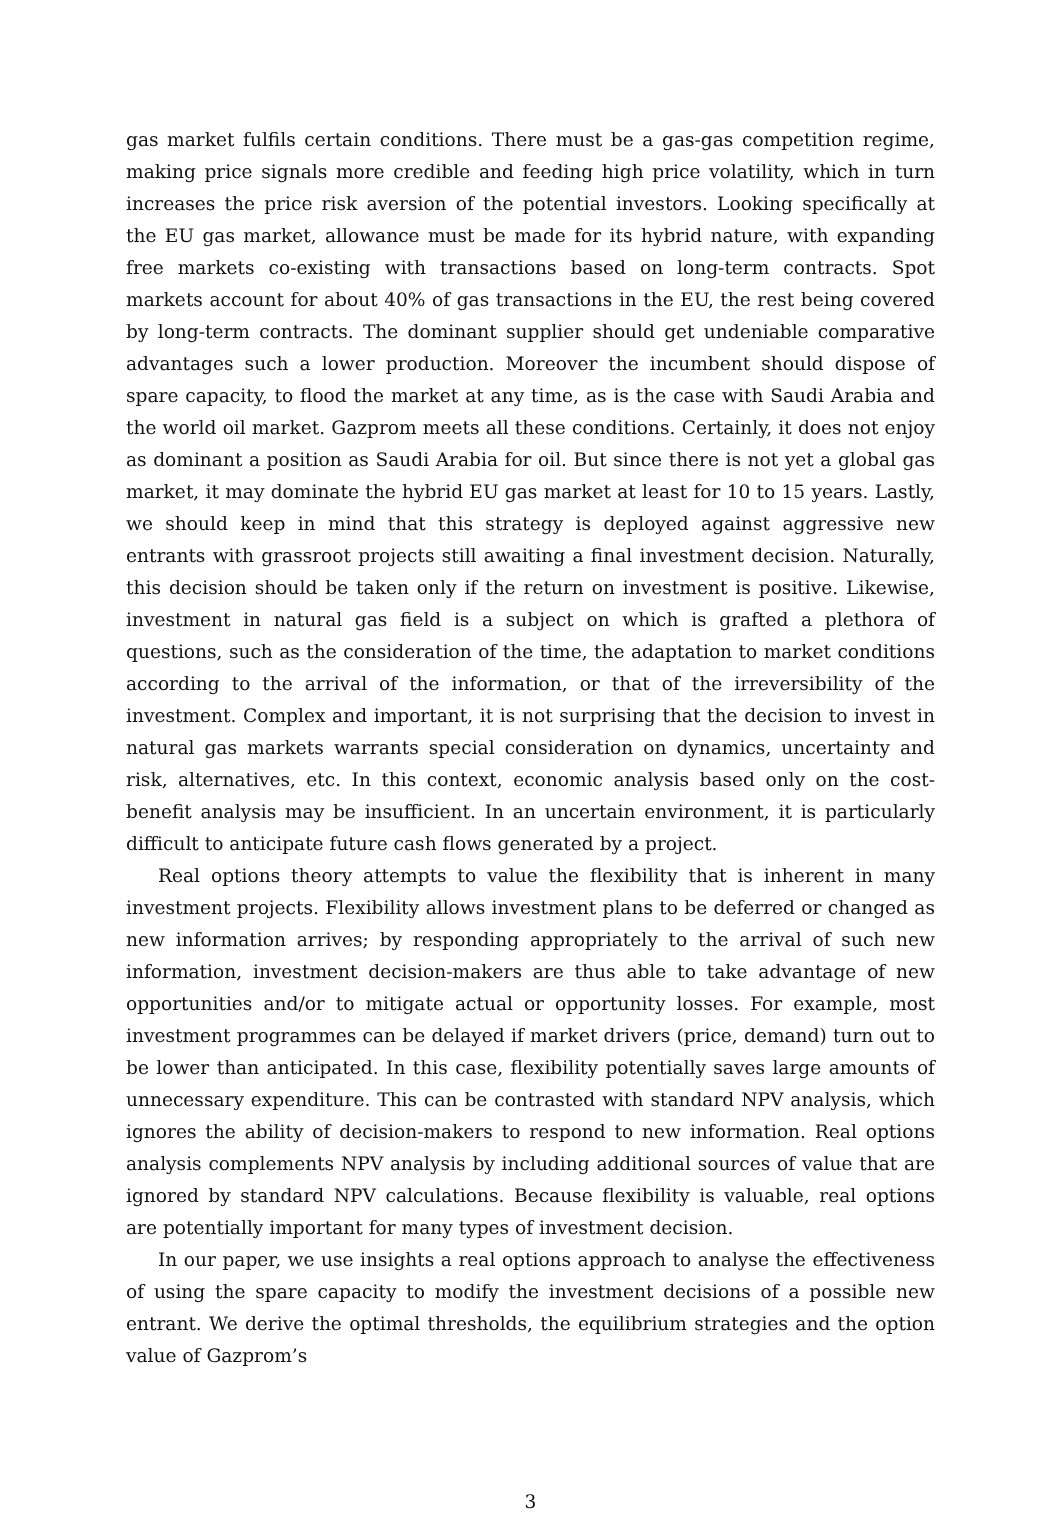gas market fulfils certain conditions. There must be a gas-gas competition regime, making price signals more credible and feeding high price volatility, which in turn increases the price risk aversion of the potential investors. Looking specifically at the EU gas market, allowance must be made for its hybrid nature, with expanding free markets co-existing with transactions based on long-term contracts. Spot markets account for about 40% of gas transactions in the EU, the rest being covered by long-term contracts. The dominant supplier should get undeniable comparative advantages such a lower production. Moreover the incumbent should dispose of spare capacity, to flood the market at any time, as is the case with Saudi Arabia and the world oil market. Gazprom meets all these conditions. Certainly, it does not enjoy as dominant a position as Saudi Arabia for oil. But since there is not yet a global gas market, it may dominate the hybrid EU gas market at least for 10 to 15 years. Lastly, we should keep in mind that this strategy is deployed against aggressive new entrants with grassroot projects still awaiting a final investment decision. Naturally, this decision should be taken only if the return on investment is positive. Likewise, investment in natural gas field is a subject on which is grafted a plethora of questions, such as the consideration of the time, the adaptation to market conditions according to the arrival of the information, or that of the irreversibility of the investment. Complex and important, it is not surprising that the decision to invest in natural gas markets warrants special consideration on dynamics, uncertainty and risk, alternatives, etc. In this context, economic analysis based only on the cost-benefit analysis may be insufficient. In an uncertain environment, it is particularly difficult to anticipate future cash flows generated by a project.
Real options theory attempts to value the flexibility that is inherent in many investment projects. Flexibility allows investment plans to be deferred or changed as new information arrives; by responding appropriately to the arrival of such new information, investment decision-makers are thus able to take advantage of new opportunities and/or to mitigate actual or opportunity losses. For example, most investment programmes can be delayed if market drivers (price, demand) turn out to be lower than anticipated. In this case, flexibility potentially saves large amounts of unnecessary expenditure. This can be contrasted with standard NPV analysis, which ignores the ability of decision-makers to respond to new information. Real options analysis complements NPV analysis by including additional sources of value that are ignored by standard NPV calculations. Because flexibility is valuable, real options are potentially important for many types of investment decision.
In our paper, we use insights a real options approach to analyse the effectiveness of using the spare capacity to modify the investment decisions of a possible new entrant. We derive the optimal thresholds, the equilibrium strategies and the option value of Gazprom’s
3